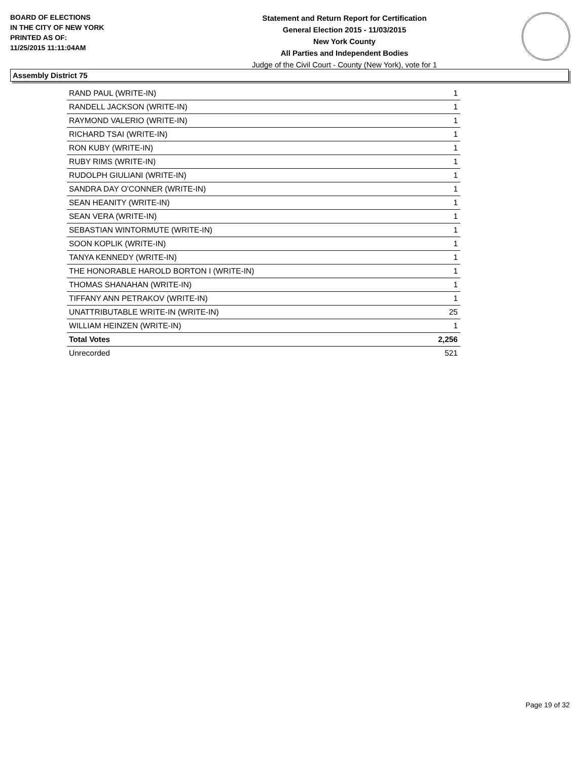BOARD OF ELECTIONS
IN THE CITY OF NEW YORK
PRINTED AS OF:
11/25/2015 11:11:04AM
Statement and Return Report for Certification
General Election 2015 - 11/03/2015
New York County
All Parties and Independent Bodies
Judge of the Civil Court - County (New York), vote for 1
Assembly District 75
| RAND PAUL (WRITE-IN) | 1 |
| RANDELL JACKSON (WRITE-IN) | 1 |
| RAYMOND VALERIO (WRITE-IN) | 1 |
| RICHARD TSAI (WRITE-IN) | 1 |
| RON KUBY (WRITE-IN) | 1 |
| RUBY RIMS (WRITE-IN) | 1 |
| RUDOLPH GIULIANI (WRITE-IN) | 1 |
| SANDRA DAY O'CONNER (WRITE-IN) | 1 |
| SEAN HEANITY (WRITE-IN) | 1 |
| SEAN VERA (WRITE-IN) | 1 |
| SEBASTIAN WINTORMUTE (WRITE-IN) | 1 |
| SOON KOPLIK (WRITE-IN) | 1 |
| TANYA KENNEDY (WRITE-IN) | 1 |
| THE HONORABLE HAROLD BORTON I (WRITE-IN) | 1 |
| THOMAS SHANAHAN (WRITE-IN) | 1 |
| TIFFANY ANN PETRAKOV (WRITE-IN) | 1 |
| UNATTRIBUTABLE WRITE-IN (WRITE-IN) | 25 |
| WILLIAM HEINZEN (WRITE-IN) | 1 |
| Total Votes | 2,256 |
| Unrecorded | 521 |
Page 19 of 32